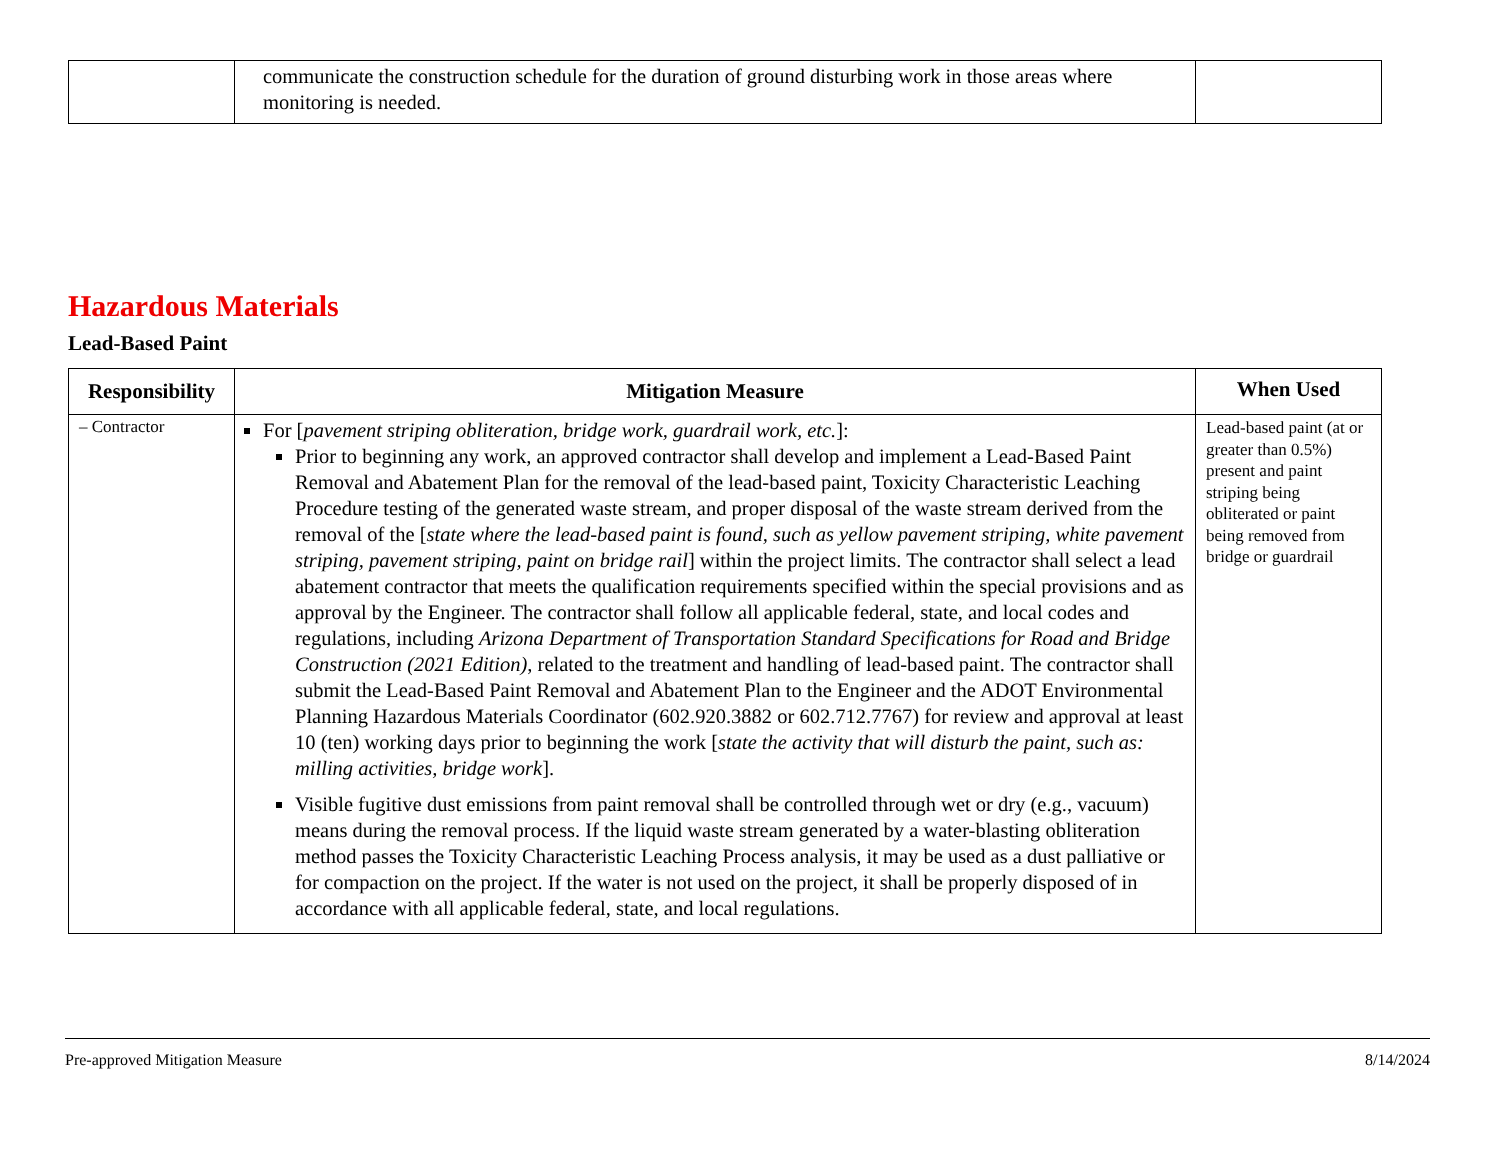| | communicate the construction schedule for the duration of ground disturbing work in those areas where monitoring is needed. | |
Hazardous Materials
Lead-Based Paint
| Responsibility | Mitigation Measure | When Used |
| --- | --- | --- |
| – Contractor | For [ pavement striping obliteration, bridge work, guardrail work, etc. ]: Prior to beginning any work, an approved contractor shall develop and implement a Lead-Based Paint Removal and Abatement Plan for the removal of the lead-based paint, Toxicity Characteristic Leaching Procedure testing of the generated waste stream, and proper disposal of the waste stream derived from the removal of the [ state where the lead-based paint is found, such as yellow pavement striping, white pavement striping, pavement striping, paint on bridge rail ] within the project limits. The contractor shall select a lead abatement contractor that meets the qualification requirements specified within the special provisions and as approval by the Engineer. The contractor shall follow all applicable federal, state, and local codes and regulations, including Arizona Department of Transportation Standard Specifications for Road and Bridge Construction (2021 Edition) , related to the treatment and handling of lead-based paint. The contractor shall submit the Lead-Based Paint Removal and Abatement Plan to the Engineer and the ADOT Environmental Planning Hazardous Materials Coordinator (602.920.3882 or 602.712.7767) for review and approval at least 10 (ten) working days prior to beginning the work [ state the activity that will disturb the paint, such as: milling activities, bridge work ]. Visible fugitive dust emissions from paint removal shall be controlled through wet or dry (e.g., vacuum) means during the removal process. If the liquid waste stream generated by a water-blasting obliteration method passes the Toxicity Characteristic Leaching Process analysis, it may be used as a dust palliative or for compaction on the project. If the water is not used on the project, it shall be properly disposed of in accordance with all applicable federal, state, and local regulations. | Lead-based paint (at or greater than 0.5%) present and paint striping being obliterated or paint being removed from bridge or guardrail |
Pre-approved Mitigation Measure 8/14/2024